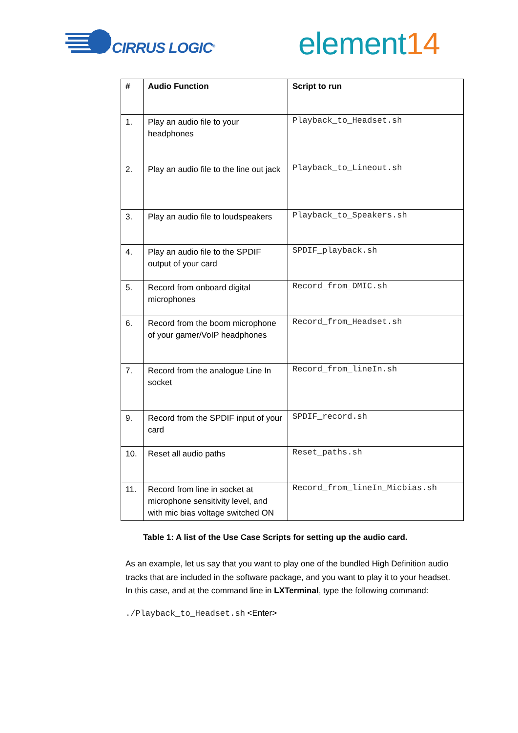CIRRUS LOGIC<sup>®</sup> element14
| # | Audio Function | Script to run |
| --- | --- | --- |
| 1. | Play an audio file to your headphones | Playback_to_Headset.sh |
| 2. | Play an audio file to the line out jack | Playback_to_Lineout.sh |
| 3. | Play an audio file to loudspeakers | Playback_to_Speakers.sh |
| 4. | Play an audio file to the SPDIF output of your card | SPDIF_playback.sh |
| 5. | Record from onboard digital microphones | Record_from_DMIC.sh |
| 6. | Record from the boom microphone of your gamer/VoIP headphones | Record_from_Headset.sh |
| 7. | Record from the analogue Line In socket | Record_from_lineIn.sh |
| 9. | Record from the SPDIF input of your card | SPDIF_record.sh |
| 10. | Reset all audio paths | Reset_paths.sh |
| 11. | Record from line in socket at microphone sensitivity level, and with mic bias voltage switched ON | Record_from_lineIn_Micbias.sh |
Table 1: A list of the Use Case Scripts for setting up the audio card.
As an example, let us say that you want to play one of the bundled High Definition audio tracks that are included in the software package, and you want to play it to your headset. In this case, and at the command line in LXTerminal, type the following command:
./Playback_to_Headset.sh <Enter>